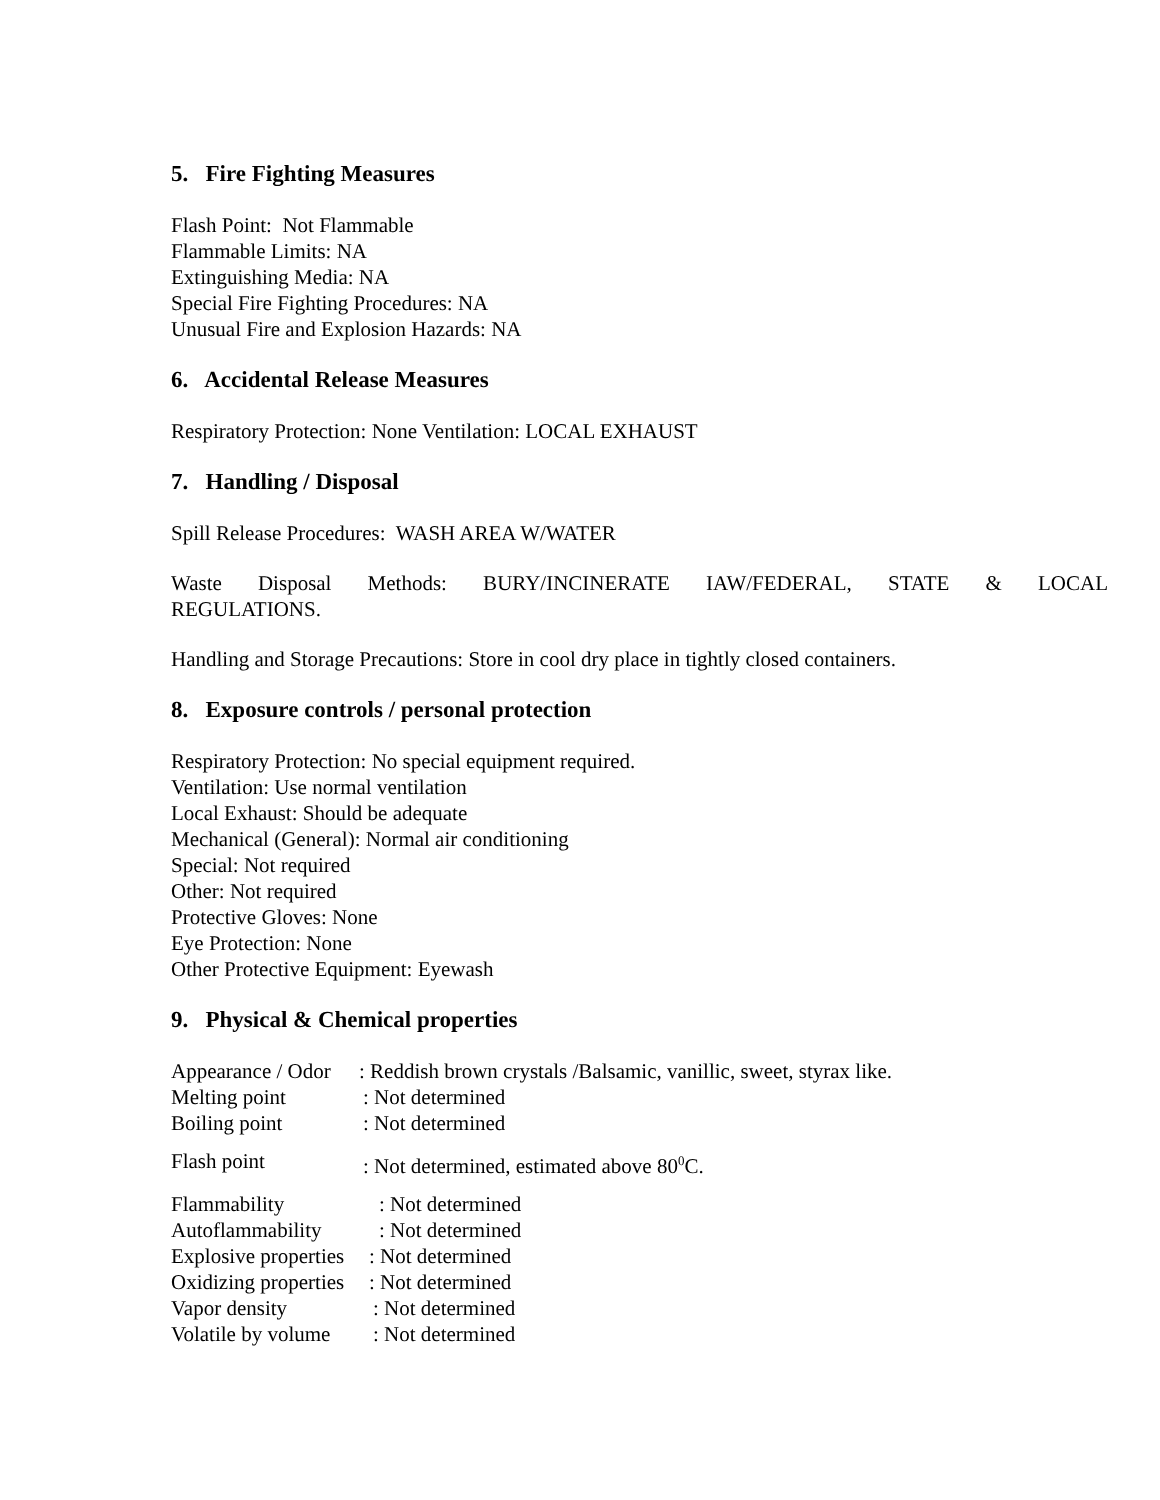5. Fire Fighting Measures
Flash Point: Not Flammable
Flammable Limits: NA
Extinguishing Media: NA
Special Fire Fighting Procedures: NA
Unusual Fire and Explosion Hazards: NA
6. Accidental Release Measures
Respiratory Protection: None Ventilation: LOCAL EXHAUST
7. Handling / Disposal
Spill Release Procedures: WASH AREA W/WATER
Waste Disposal Methods: BURY/INCINERATE IAW/FEDERAL, STATE & LOCAL REGULATIONS.
Handling and Storage Precautions: Store in cool dry place in tightly closed containers.
8. Exposure controls / personal protection
Respiratory Protection: No special equipment required.
Ventilation: Use normal ventilation
Local Exhaust: Should be adequate
Mechanical (General): Normal air conditioning
Special: Not required
Other: Not required
Protective Gloves: None
Eye Protection: None
Other Protective Equipment: Eyewash
9. Physical & Chemical properties
Appearance / Odor : Reddish brown crystals /Balsamic, vanillic, sweet, styrax like.
Melting point : Not determined
Boiling point : Not determined
Flash point : Not determined, estimated above 80<sup>0</sup>C.
Flammability : Not determined
Autoflammability : Not determined
Explosive properties : Not determined
Oxidizing properties : Not determined
Vapor density : Not determined
Volatile by volume : Not determined